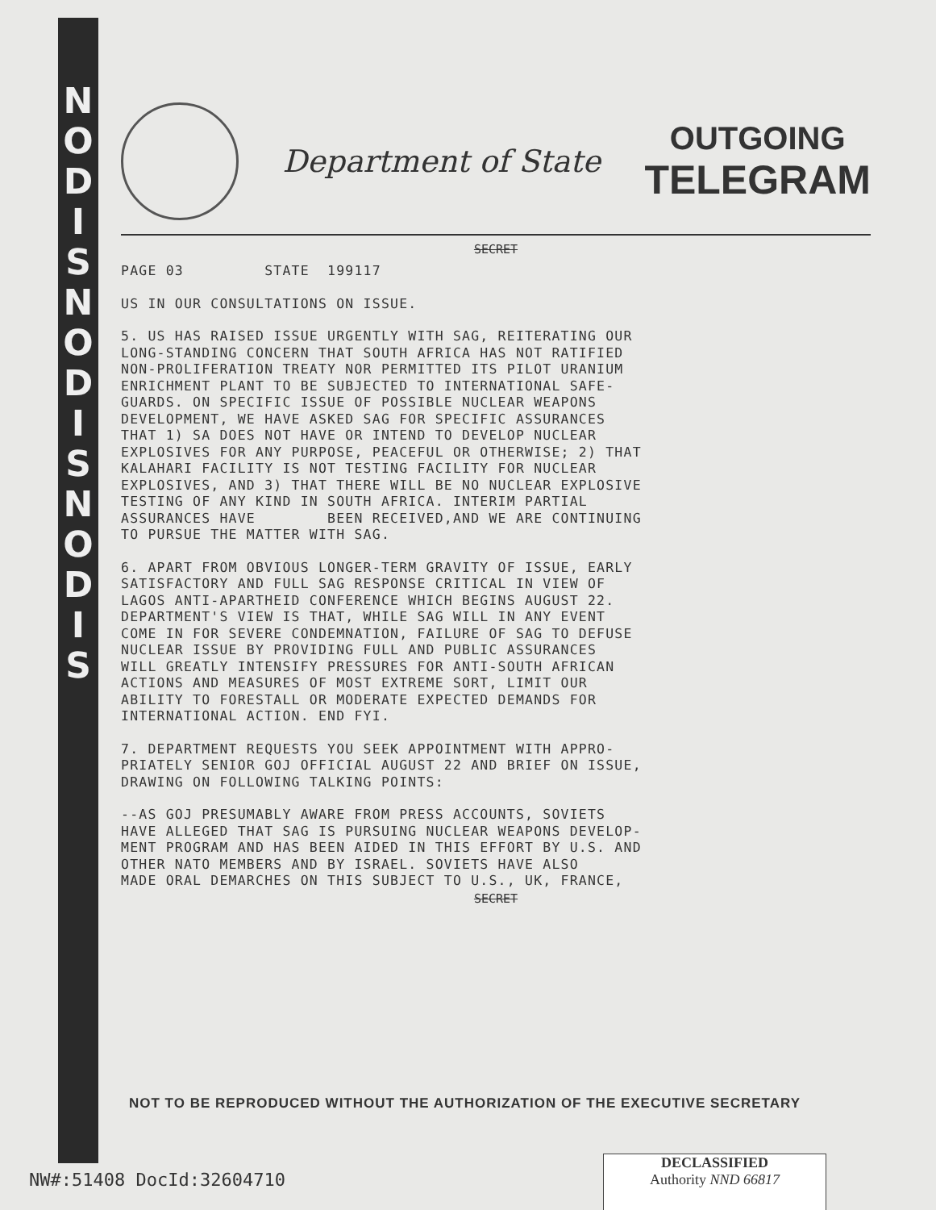N O D I S N O D I S N O D I S
Department of State
OUTGOING
TELEGRAM
SECRET
PAGE 03 STATE 199117
US IN OUR CONSULTATIONS ON ISSUE.
5. US HAS RAISED ISSUE URGENTLY WITH SAG, REITERATING OUR LONG-STANDING CONCERN THAT SOUTH AFRICA HAS NOT RATIFIED NON-PROLIFERATION TREATY NOR PERMITTED ITS PILOT URANIUM ENRICHMENT PLANT TO BE SUBJECTED TO INTERNATIONAL SAFE- GUARDS. ON SPECIFIC ISSUE OF POSSIBLE NUCLEAR WEAPONS DEVELOPMENT, WE HAVE ASKED SAG FOR SPECIFIC ASSURANCES THAT 1) SA DOES NOT HAVE OR INTEND TO DEVELOP NUCLEAR EXPLOSIVES FOR ANY PURPOSE, PEACEFUL OR OTHERWISE; 2) THAT KALAHARI FACILITY IS NOT TESTING FACILITY FOR NUCLEAR EXPLOSIVES, AND 3) THAT THERE WILL BE NO NUCLEAR EXPLOSIVE TESTING OF ANY KIND IN SOUTH AFRICA. INTERIM PARTIAL ASSURANCES HAVE BEEN RECEIVED,AND WE ARE CONTINUING TO PURSUE THE MATTER WITH SAG.
6. APART FROM OBVIOUS LONGER-TERM GRAVITY OF ISSUE, EARLY SATISFACTORY AND FULL SAG RESPONSE CRITICAL IN VIEW OF LAGOS ANTI-APARTHEID CONFERENCE WHICH BEGINS AUGUST 22. DEPARTMENT'S VIEW IS THAT, WHILE SAG WILL IN ANY EVENT COME IN FOR SEVERE CONDEMNATION, FAILURE OF SAG TO DEFUSE NUCLEAR ISSUE BY PROVIDING FULL AND PUBLIC ASSURANCES WILL GREATLY INTENSIFY PRESSURES FOR ANTI-SOUTH AFRICAN ACTIONS AND MEASURES OF MOST EXTREME SORT, LIMIT OUR ABILITY TO FORESTALL OR MODERATE EXPECTED DEMANDS FOR INTERNATIONAL ACTION. END FYI.
7. DEPARTMENT REQUESTS YOU SEEK APPOINTMENT WITH APPRO- PRIATELY SENIOR GOJ OFFICIAL AUGUST 22 AND BRIEF ON ISSUE, DRAWING ON FOLLOWING TALKING POINTS:
--AS GOJ PRESUMABLY AWARE FROM PRESS ACCOUNTS, SOVIETS HAVE ALLEGED THAT SAG IS PURSUING NUCLEAR WEAPONS DEVELOP- MENT PROGRAM AND HAS BEEN AIDED IN THIS EFFORT BY U.S. AND OTHER NATO MEMBERS AND BY ISRAEL. SOVIETS HAVE ALSO MADE ORAL DEMARCHES ON THIS SUBJECT TO U.S., UK, FRANCE,
SECRET
NOT TO BE REPRODUCED WITHOUT THE AUTHORIZATION OF THE EXECUTIVE SECRETARY
NW#:51408 DocId:32604710
DECLASSIFIED
Authority NND 66817